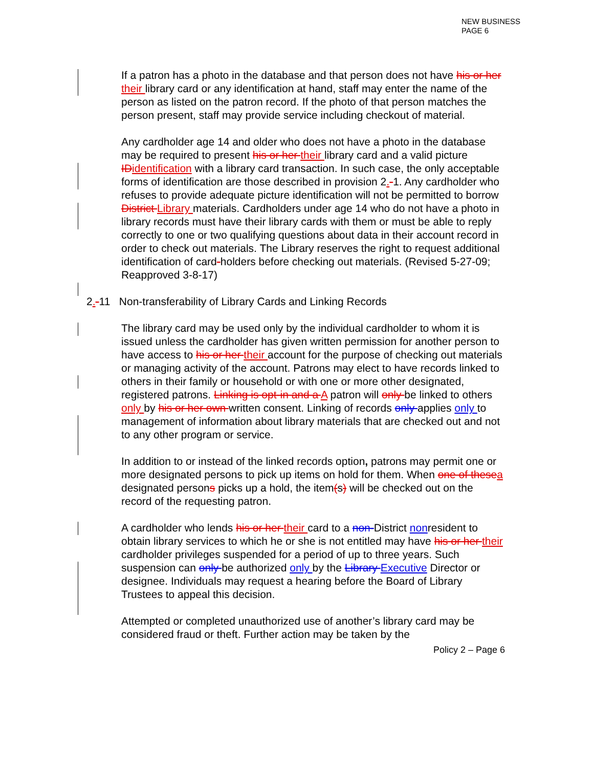NEW BUSINESS
PAGE 6
If a patron has a photo in the database and that person does not have his or her their library card or any identification at hand, staff may enter the name of the person as listed on the patron record. If the photo of that person matches the person present, staff may provide service including checkout of material.
Any cardholder age 14 and older who does not have a photo in the database may be required to present his or her their library card and a valid picture IDidentification with a library card transaction. In such case, the only acceptable forms of identification are those described in provision 2.-1. Any cardholder who refuses to provide adequate picture identification will not be permitted to borrow District Library materials. Cardholders under age 14 who do not have a photo in library records must have their library cards with them or must be able to reply correctly to one or two qualifying questions about data in their account record in order to check out materials. The Library reserves the right to request additional identification of card-holders before checking out materials. (Revised 5-27-09; Reapproved 3-8-17)
2.-11 Non-transferability of Library Cards and Linking Records
The library card may be used only by the individual cardholder to whom it is issued unless the cardholder has given written permission for another person to have access to his or her their account for the purpose of checking out materials or managing activity of the account. Patrons may elect to have records linked to others in their family or household or with one or more other designated, registered patrons. Linking is opt-in and a A patron will only be linked to others only by his or her own written consent. Linking of records only applies only to management of information about library materials that are checked out and not to any other program or service.
In addition to or instead of the linked records option, patrons may permit one or more designated persons to pick up items on hold for them. When one of thesea designated persons picks up a hold, the item(s) will be checked out on the record of the requesting patron.
A cardholder who lends his or her their card to a non-District nonresident to obtain library services to which he or she is not entitled may have his or her their cardholder privileges suspended for a period of up to three years. Such suspension can only be authorized only by the Library Executive Director or designee. Individuals may request a hearing before the Board of Library Trustees to appeal this decision.
Attempted or completed unauthorized use of another’s library card may be considered fraud or theft. Further action may be taken by the
Policy 2 – Page 6